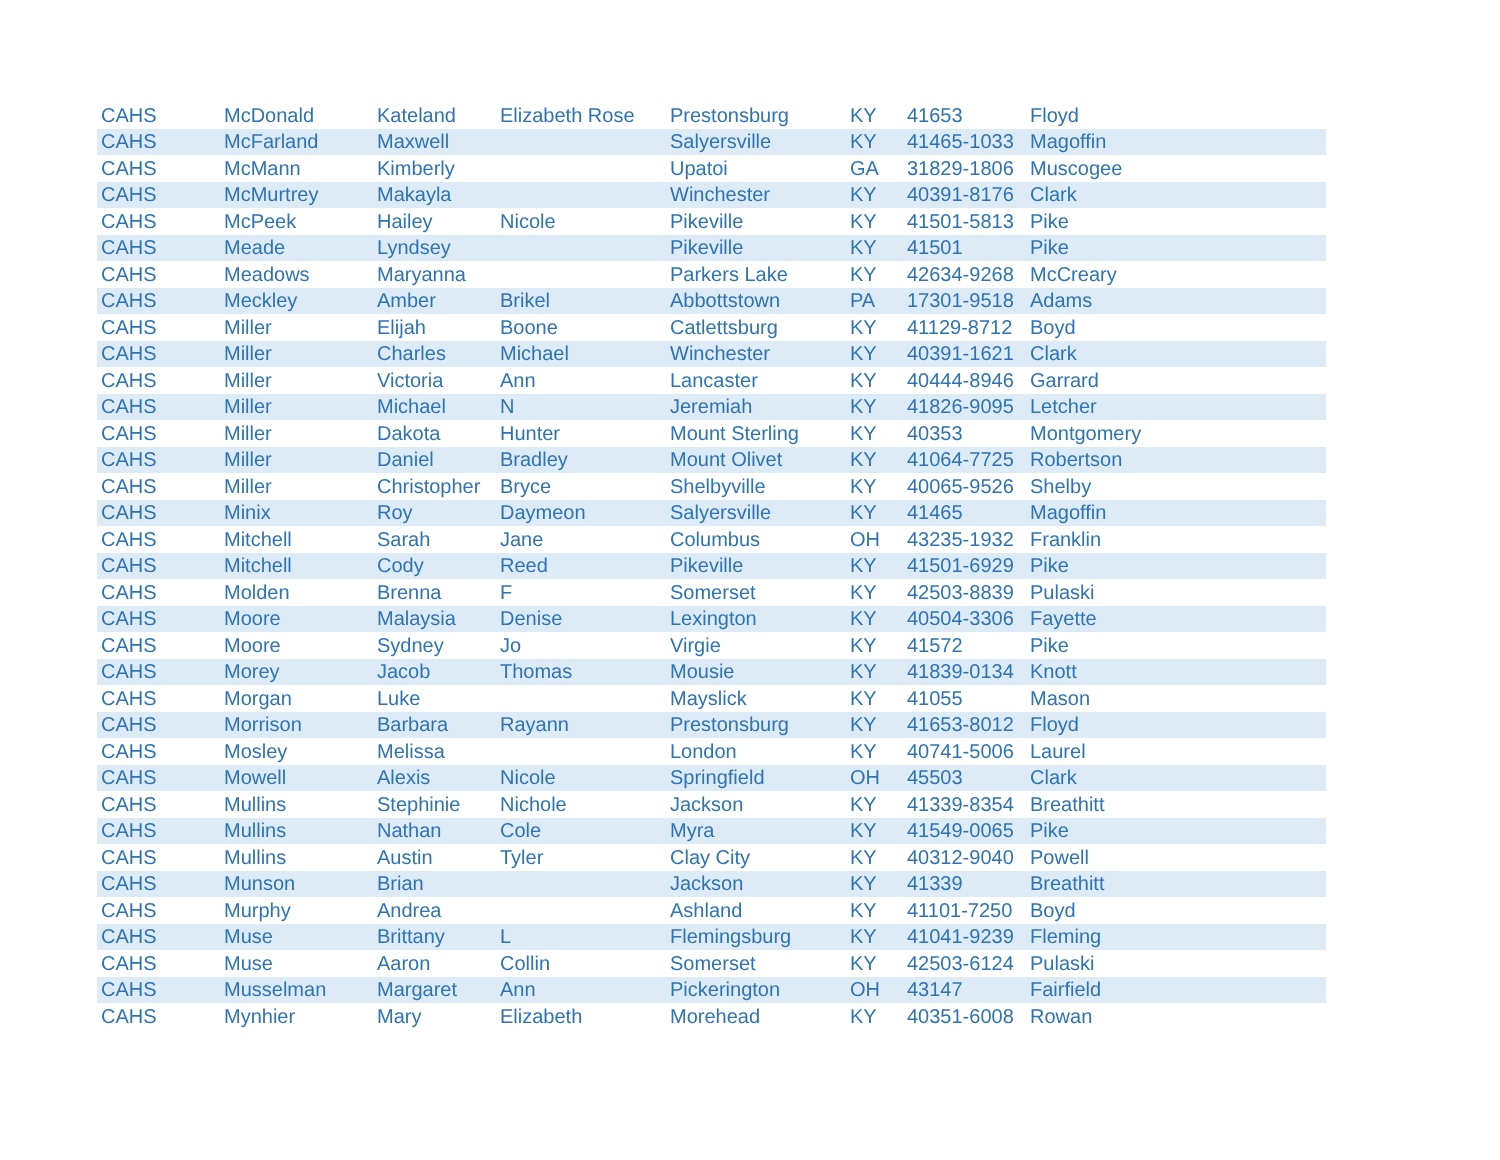| CAHS | McDonald | Kateland | Elizabeth Rose | Prestonsburg | KY | 41653 | Floyd |
| CAHS | McFarland | Maxwell | | Salyersville | KY | 41465-1033 | Magoffin |
| CAHS | McMann | Kimberly | | Upatoi | GA | 31829-1806 | Muscogee |
| CAHS | McMurtrey | Makayla | | Winchester | KY | 40391-8176 | Clark |
| CAHS | McPeek | Hailey | Nicole | Pikeville | KY | 41501-5813 | Pike |
| CAHS | Meade | Lyndsey | | Pikeville | KY | 41501 | Pike |
| CAHS | Meadows | Maryanna | | Parkers Lake | KY | 42634-9268 | McCreary |
| CAHS | Meckley | Amber | Brikel | Abbottstown | PA | 17301-9518 | Adams |
| CAHS | Miller | Elijah | Boone | Catlettsburg | KY | 41129-8712 | Boyd |
| CAHS | Miller | Charles | Michael | Winchester | KY | 40391-1621 | Clark |
| CAHS | Miller | Victoria | Ann | Lancaster | KY | 40444-8946 | Garrard |
| CAHS | Miller | Michael | N | Jeremiah | KY | 41826-9095 | Letcher |
| CAHS | Miller | Dakota | Hunter | Mount Sterling | KY | 40353 | Montgomery |
| CAHS | Miller | Daniel | Bradley | Mount Olivet | KY | 41064-7725 | Robertson |
| CAHS | Miller | Christopher | Bryce | Shelbyville | KY | 40065-9526 | Shelby |
| CAHS | Minix | Roy | Daymeon | Salyersville | KY | 41465 | Magoffin |
| CAHS | Mitchell | Sarah | Jane | Columbus | OH | 43235-1932 | Franklin |
| CAHS | Mitchell | Cody | Reed | Pikeville | KY | 41501-6929 | Pike |
| CAHS | Molden | Brenna | F | Somerset | KY | 42503-8839 | Pulaski |
| CAHS | Moore | Malaysia | Denise | Lexington | KY | 40504-3306 | Fayette |
| CAHS | Moore | Sydney | Jo | Virgie | KY | 41572 | Pike |
| CAHS | Morey | Jacob | Thomas | Mousie | KY | 41839-0134 | Knott |
| CAHS | Morgan | Luke | | Mayslick | KY | 41055 | Mason |
| CAHS | Morrison | Barbara | Rayann | Prestonsburg | KY | 41653-8012 | Floyd |
| CAHS | Mosley | Melissa | | London | KY | 40741-5006 | Laurel |
| CAHS | Mowell | Alexis | Nicole | Springfield | OH | 45503 | Clark |
| CAHS | Mullins | Stephinie | Nichole | Jackson | KY | 41339-8354 | Breathitt |
| CAHS | Mullins | Nathan | Cole | Myra | KY | 41549-0065 | Pike |
| CAHS | Mullins | Austin | Tyler | Clay City | KY | 40312-9040 | Powell |
| CAHS | Munson | Brian | | Jackson | KY | 41339 | Breathitt |
| CAHS | Murphy | Andrea | | Ashland | KY | 41101-7250 | Boyd |
| CAHS | Muse | Brittany | L | Flemingsburg | KY | 41041-9239 | Fleming |
| CAHS | Muse | Aaron | Collin | Somerset | KY | 42503-6124 | Pulaski |
| CAHS | Musselman | Margaret | Ann | Pickerington | OH | 43147 | Fairfield |
| CAHS | Mynhier | Mary | Elizabeth | Morehead | KY | 40351-6008 | Rowan |